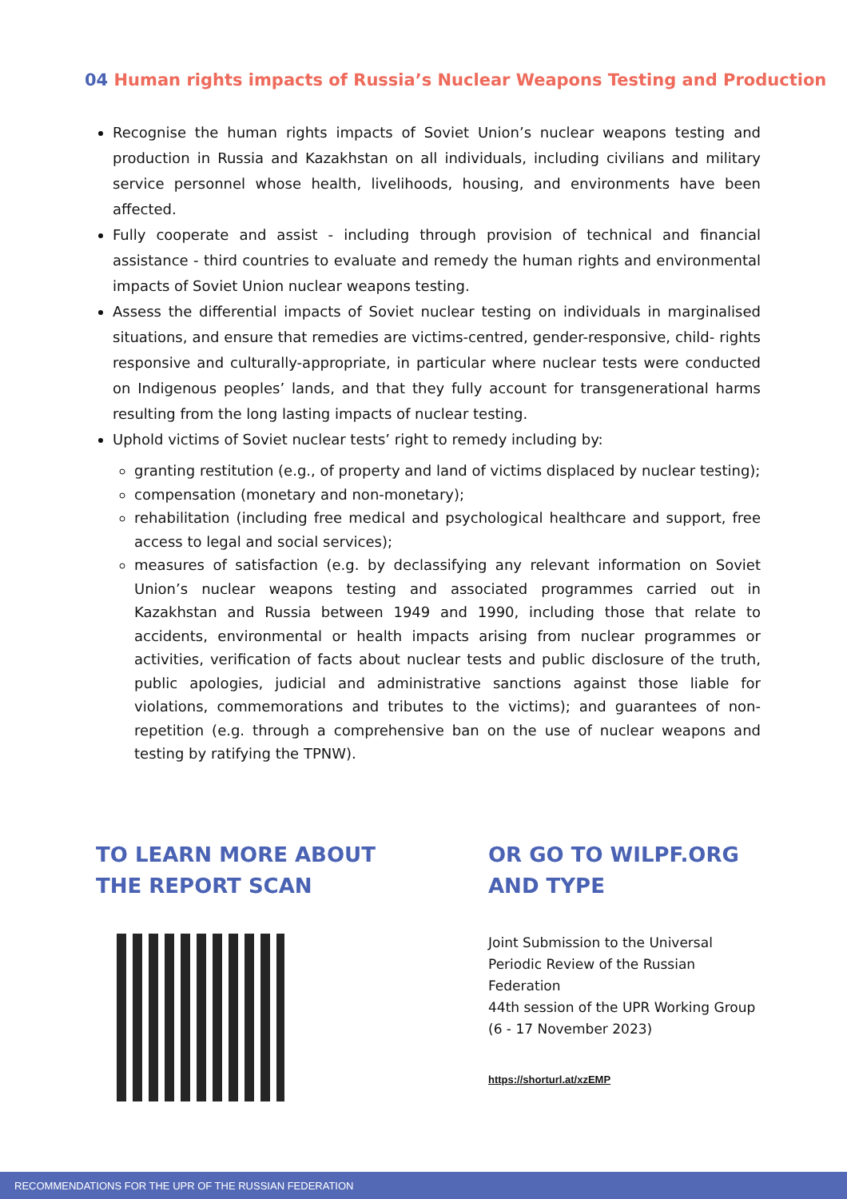04 Human rights impacts of Russia’s Nuclear Weapons Testing and Production
Recognise the human rights impacts of Soviet Union’s nuclear weapons testing and production in Russia and Kazakhstan on all individuals, including civilians and military service personnel whose health, livelihoods, housing, and environments have been affected.
Fully cooperate and assist - including through provision of technical and financial assistance - third countries to evaluate and remedy the human rights and environmental impacts of Soviet Union nuclear weapons testing.
Assess the differential impacts of Soviet nuclear testing on individuals in marginalised situations, and ensure that remedies are victims-centred, gender-responsive, child- rights responsive and culturally-appropriate, in particular where nuclear tests were conducted on Indigenous peoples’ lands, and that they fully account for transgenerational harms resulting from the long lasting impacts of nuclear testing.
Uphold victims of Soviet nuclear tests’ right to remedy including by:
granting restitution (e.g., of property and land of victims displaced by nuclear testing);
compensation (monetary and non-monetary);
rehabilitation (including free medical and psychological healthcare and support, free access to legal and social services);
measures of satisfaction (e.g. by declassifying any relevant information on Soviet Union’s nuclear weapons testing and associated programmes carried out in Kazakhstan and Russia between 1949 and 1990, including those that relate to accidents, environmental or health impacts arising from nuclear programmes or activities, verification of facts about nuclear tests and public disclosure of the truth, public apologies, judicial and administrative sanctions against those liable for violations, commemorations and tributes to the victims); and guarantees of non-repetition (e.g. through a comprehensive ban on the use of nuclear weapons and testing by ratifying the TPNW).
TO LEARN MORE ABOUT
THE REPORT SCAN
OR GO TO WILPF.ORG
AND TYPE
Joint Submission to the Universal Periodic Review of the Russian Federation
44th session of the UPR Working Group
(6 - 17 November 2023)
https://shorturl.at/xzEMP
RECOMMENDATIONS FOR THE UPR OF THE RUSSIAN FEDERATION